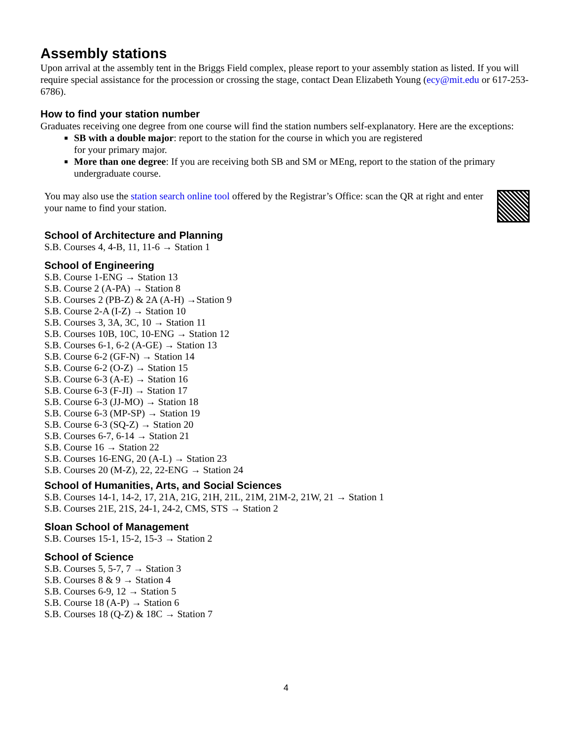Assembly stations
Upon arrival at the assembly tent in the Briggs Field complex, please report to your assembly station as listed. If you will require special assistance for the procession or crossing the stage, contact Dean Elizabeth Young (ecy@mit.edu or 617-253-6786).
How to find your station number
Graduates receiving one degree from one course will find the station numbers self-explanatory. Here are the exceptions:
SB with a double major: report to the station for the course in which you are registered
for your primary major.
More than one degree: If you are receiving both SB and SM or MEng, report to the station of the primary undergraduate course.
You may also use the station search online tool offered by the Registrar’s Office: scan the QR at right and enter your name to find your station.
School of Architecture and Planning
S.B. Courses 4, 4-B, 11, 11-6 → Station 1
School of Engineering
S.B. Course 1-ENG → Station 13
S.B. Course 2 (A-PA) → Station 8
S.B. Courses 2 (PB-Z) & 2A (A-H) →Station 9
S.B. Course 2-A (I-Z) → Station 10
S.B. Courses 3, 3A, 3C, 10 → Station 11
S.B. Courses 10B, 10C, 10-ENG → Station 12
S.B. Courses 6-1, 6-2 (A-GE) → Station 13
S.B. Course 6-2 (GF-N) → Station 14
S.B. Course 6-2 (O-Z) → Station 15
S.B. Course 6-3 (A-E) → Station 16
S.B. Course 6-3 (F-JI) → Station 17
S.B. Course 6-3 (JJ-MO) → Station 18
S.B. Course 6-3 (MP-SP) → Station 19
S.B. Course 6-3 (SQ-Z) → Station 20
S.B. Courses 6-7, 6-14 → Station 21
S.B. Course 16 → Station 22
S.B. Courses 16-ENG, 20 (A-L) → Station 23
S.B. Courses 20 (M-Z), 22, 22-ENG → Station 24
School of Humanities, Arts, and Social Sciences
S.B. Courses 14-1, 14-2, 17, 21A, 21G, 21H, 21L, 21M, 21M-2, 21W, 21 → Station 1
S.B. Courses 21E, 21S, 24-1, 24-2, CMS, STS → Station 2
Sloan School of Management
S.B. Courses 15-1, 15-2, 15-3 → Station 2
School of Science
S.B. Courses 5, 5-7, 7 → Station 3
S.B. Courses 8 & 9 → Station 4
S.B. Courses 6-9, 12 → Station 5
S.B. Course 18 (A-P) → Station 6
S.B. Courses 18 (Q-Z) & 18C → Station 7
4